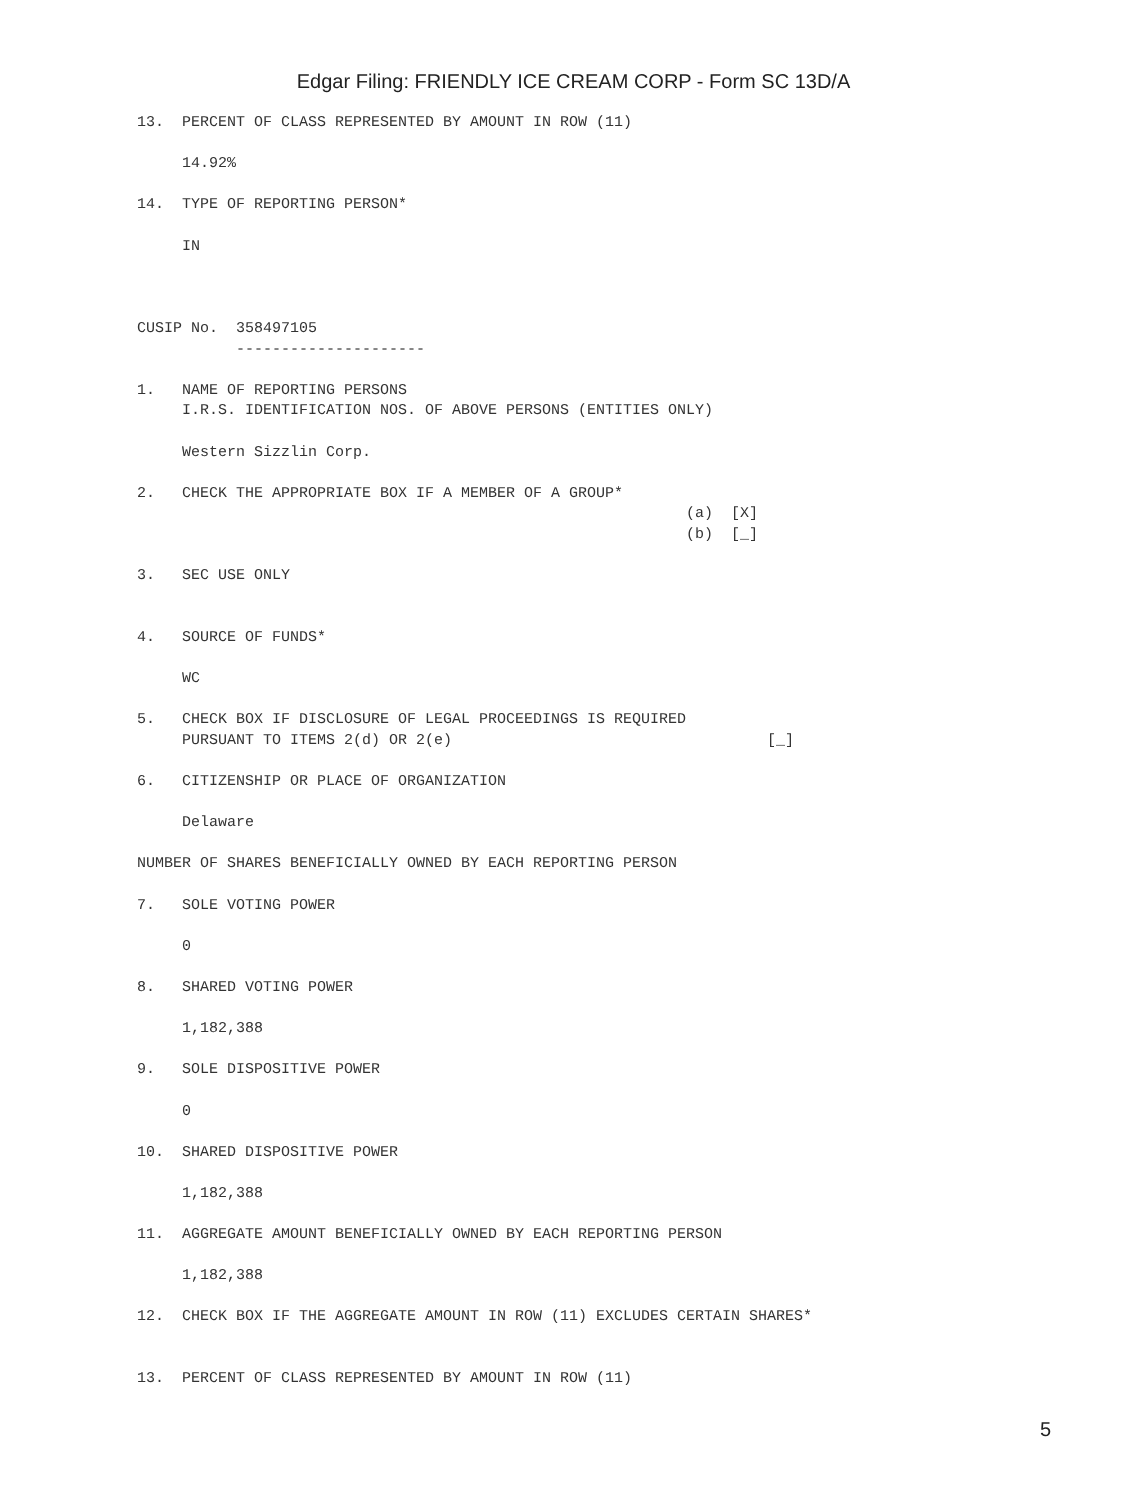Edgar Filing: FRIENDLY ICE CREAM CORP - Form SC 13D/A
13.  PERCENT OF CLASS REPRESENTED BY AMOUNT IN ROW (11)

     14.92%

14.  TYPE OF REPORTING PERSON*

     IN



CUSIP No.  358497105
           ---------------------

1.   NAME OF REPORTING PERSONS
     I.R.S. IDENTIFICATION NOS. OF ABOVE PERSONS (ENTITIES ONLY)

     Western Sizzlin Corp.

2.   CHECK THE APPROPRIATE BOX IF A MEMBER OF A GROUP*
                                                             (a)  [X]
                                                             (b)  [_]

3.   SEC USE ONLY


4.   SOURCE OF FUNDS*

     WC

5.   CHECK BOX IF DISCLOSURE OF LEGAL PROCEEDINGS IS REQUIRED
     PURSUANT TO ITEMS 2(d) OR 2(e)                                   [_]

6.   CITIZENSHIP OR PLACE OF ORGANIZATION

     Delaware

NUMBER OF SHARES BENEFICIALLY OWNED BY EACH REPORTING PERSON

7.   SOLE VOTING POWER

     0

8.   SHARED VOTING POWER

     1,182,388

9.   SOLE DISPOSITIVE POWER

     0

10.  SHARED DISPOSITIVE POWER

     1,182,388

11.  AGGREGATE AMOUNT BENEFICIALLY OWNED BY EACH REPORTING PERSON

     1,182,388

12.  CHECK BOX IF THE AGGREGATE AMOUNT IN ROW (11) EXCLUDES CERTAIN SHARES*


13.  PERCENT OF CLASS REPRESENTED BY AMOUNT IN ROW (11)
5